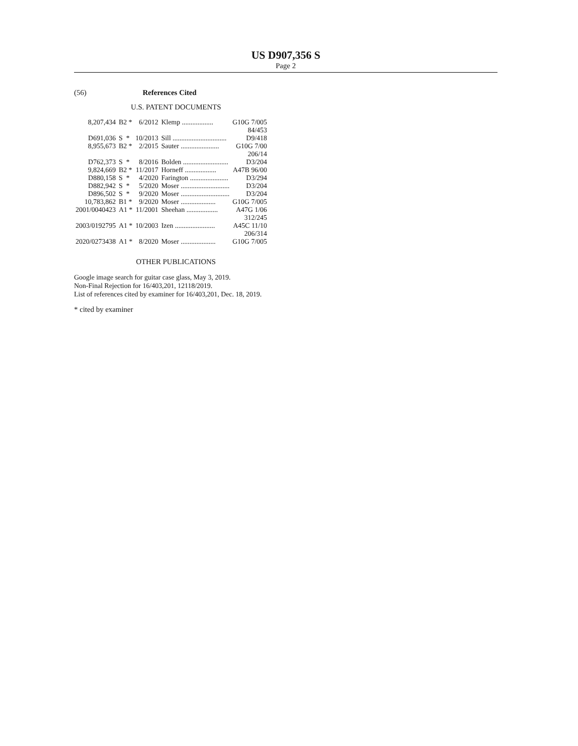US D907,356 S
Page 2
(56) References Cited
U.S. PATENT DOCUMENTS
| 8,207,434 | B2 * | 6/2012 | Klemp .................. | G10G 7/005 |
| | | | | 84/453 |
| D691,036 | S * | 10/2013 | Sill ............................... | D9/418 |
| 8,955,673 | B2 * | 2/2015 | Sauter ...................... | G10G 7/00 |
| | | | | 206/14 |
| D762,373 | S * | 8/2016 | Bolden .......................... | D3/204 |
| 9,824,669 | B2 * | 11/2017 | Horneff .................. | A47B 96/00 |
| D880,158 | S * | 4/2020 | Farington ...................... | D3/294 |
| D882,942 | S * | 5/2020 | Moser ............................ | D3/204 |
| D896,502 | S * | 9/2020 | Moser ............................ | D3/204 |
| 10,783,862 | B1 * | 9/2020 | Moser .................... | G10G 7/005 |
| 2001/0040423 | A1 * | 11/2001 | Sheehan .................. | A47G 1/06 |
| | | | | 312/245 |
| 2003/0192795 | A1 * | 10/2003 | Izen ....................... | A45C 11/10 |
| | | | | 206/314 |
| 2020/0273438 | A1 * | 8/2020 | Moser .................... | G10G 7/005 |
OTHER PUBLICATIONS
Google image search for guitar case glass, May 3, 2019.
Non-Final Rejection for 16/403,201, 12118/2019.
List of references cited by examiner for 16/403,201, Dec. 18, 2019.
* cited by examiner